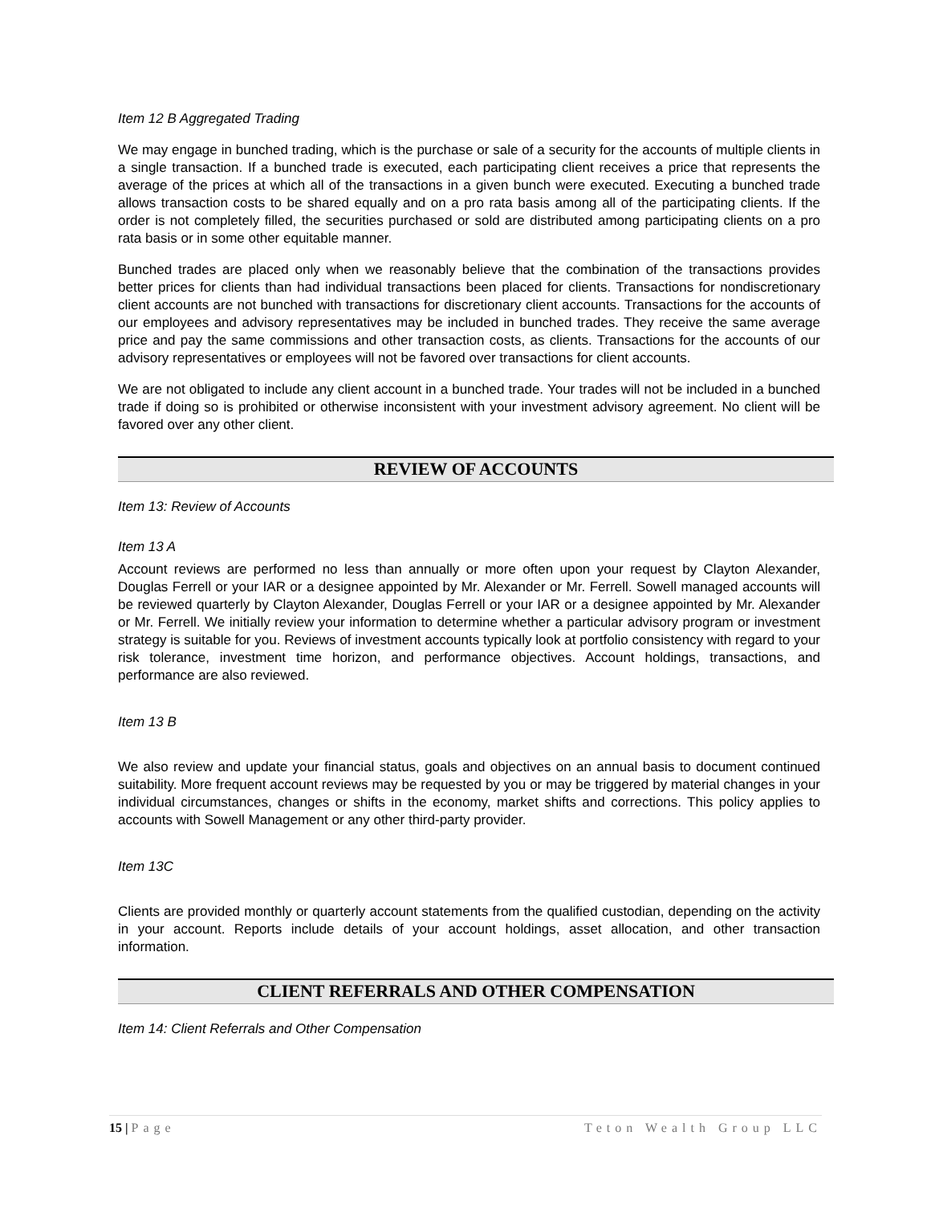Item 12 B Aggregated Trading
We may engage in bunched trading, which is the purchase or sale of a security for the accounts of multiple clients in a single transaction. If a bunched trade is executed, each participating client receives a price that represents the average of the prices at which all of the transactions in a given bunch were executed. Executing a bunched trade allows transaction costs to be shared equally and on a pro rata basis among all of the participating clients. If the order is not completely filled, the securities purchased or sold are distributed among participating clients on a pro rata basis or in some other equitable manner.
Bunched trades are placed only when we reasonably believe that the combination of the transactions provides better prices for clients than had individual transactions been placed for clients. Transactions for nondiscretionary client accounts are not bunched with transactions for discretionary client accounts. Transactions for the accounts of our employees and advisory representatives may be included in bunched trades. They receive the same average price and pay the same commissions and other transaction costs, as clients. Transactions for the accounts of our advisory representatives or employees will not be favored over transactions for client accounts.
We are not obligated to include any client account in a bunched trade. Your trades will not be included in a bunched trade if doing so is prohibited or otherwise inconsistent with your investment advisory agreement. No client will be favored over any other client.
REVIEW OF ACCOUNTS
Item 13: Review of Accounts
Item 13 A
Account reviews are performed no less than annually or more often upon your request by Clayton Alexander, Douglas Ferrell or your IAR or a designee appointed by Mr. Alexander or Mr. Ferrell. Sowell managed accounts will be reviewed quarterly by Clayton Alexander, Douglas Ferrell or your IAR or a designee appointed by Mr. Alexander or Mr. Ferrell. We initially review your information to determine whether a particular advisory program or investment strategy is suitable for you. Reviews of investment accounts typically look at portfolio consistency with regard to your risk tolerance, investment time horizon, and performance objectives. Account holdings, transactions, and performance are also reviewed.
Item 13 B
We also review and update your financial status, goals and objectives on an annual basis to document continued suitability. More frequent account reviews may be requested by you or may be triggered by material changes in your individual circumstances, changes or shifts in the economy, market shifts and corrections. This policy applies to accounts with Sowell Management or any other third-party provider.
Item 13C
Clients are provided monthly or quarterly account statements from the qualified custodian, depending on the activity in your account. Reports include details of your account holdings, asset allocation, and other transaction information.
CLIENT REFERRALS AND OTHER COMPENSATION
Item 14: Client Referrals and Other Compensation
15 | Page Teton Wealth Group LLC